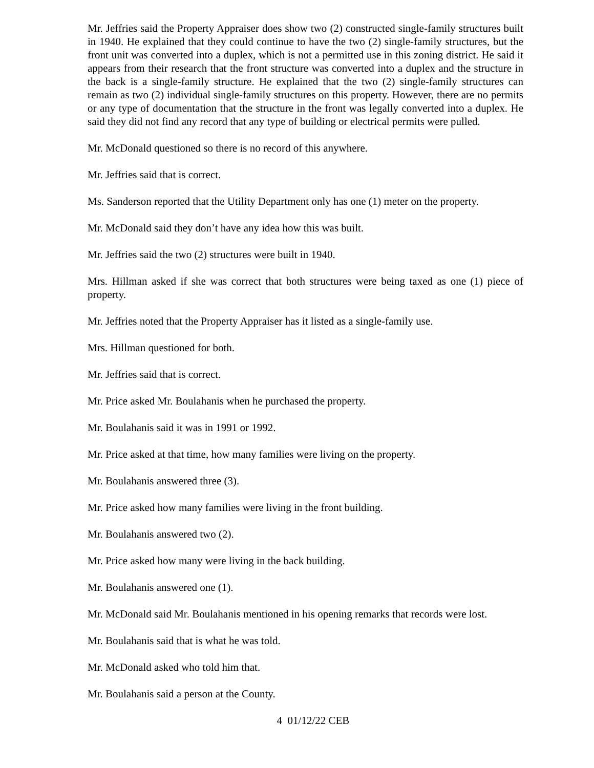Mr. Jeffries said the Property Appraiser does show two (2) constructed single-family structures built in 1940. He explained that they could continue to have the two (2) single-family structures, but the front unit was converted into a duplex, which is not a permitted use in this zoning district. He said it appears from their research that the front structure was converted into a duplex and the structure in the back is a single-family structure. He explained that the two (2) single-family structures can remain as two (2) individual single-family structures on this property. However, there are no permits or any type of documentation that the structure in the front was legally converted into a duplex. He said they did not find any record that any type of building or electrical permits were pulled.
Mr. McDonald questioned so there is no record of this anywhere.
Mr. Jeffries said that is correct.
Ms. Sanderson reported that the Utility Department only has one (1) meter on the property.
Mr. McDonald said they don’t have any idea how this was built.
Mr. Jeffries said the two (2) structures were built in 1940.
Mrs. Hillman asked if she was correct that both structures were being taxed as one (1) piece of property.
Mr. Jeffries noted that the Property Appraiser has it listed as a single-family use.
Mrs. Hillman questioned for both.
Mr. Jeffries said that is correct.
Mr. Price asked Mr. Boulahanis when he purchased the property.
Mr. Boulahanis said it was in 1991 or 1992.
Mr. Price asked at that time, how many families were living on the property.
Mr. Boulahanis answered three (3).
Mr. Price asked how many families were living in the front building.
Mr. Boulahanis answered two (2).
Mr. Price asked how many were living in the back building.
Mr. Boulahanis answered one (1).
Mr. McDonald said Mr. Boulahanis mentioned in his opening remarks that records were lost.
Mr. Boulahanis said that is what he was told.
Mr. McDonald asked who told him that.
Mr. Boulahanis said a person at the County.
4 01/12/22 CEB